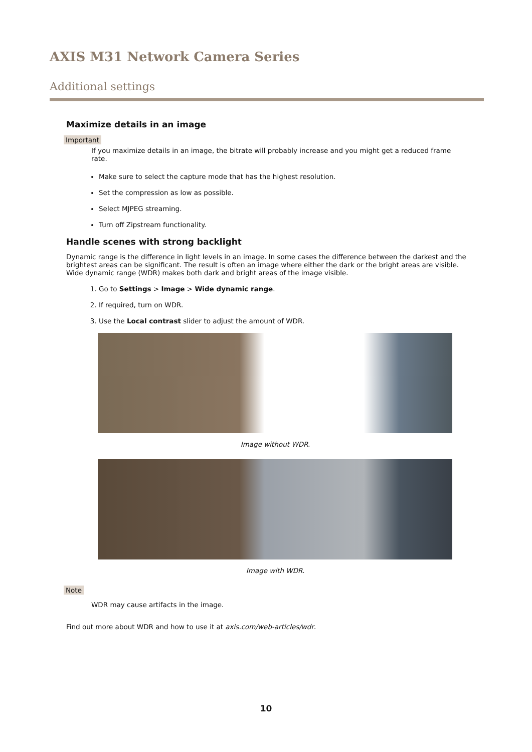AXIS M31 Network Camera Series
Additional settings
Maximize details in an image
Important
If you maximize details in an image, the bitrate will probably increase and you might get a reduced frame rate.
Make sure to select the capture mode that has the highest resolution.
Set the compression as low as possible.
Select MJPEG streaming.
Turn off Zipstream functionality.
Handle scenes with strong backlight
Dynamic range is the difference in light levels in an image. In some cases the difference between the darkest and the brightest areas can be significant. The result is often an image where either the dark or the bright areas are visible. Wide dynamic range (WDR) makes both dark and bright areas of the image visible.
1. Go to Settings > Image > Wide dynamic range.
2. If required, turn on WDR.
3. Use the Local contrast slider to adjust the amount of WDR.
Image without WDR.
Image with WDR.
Note
WDR may cause artifacts in the image.
Find out more about WDR and how to use it at axis.com/web-articles/wdr.
10